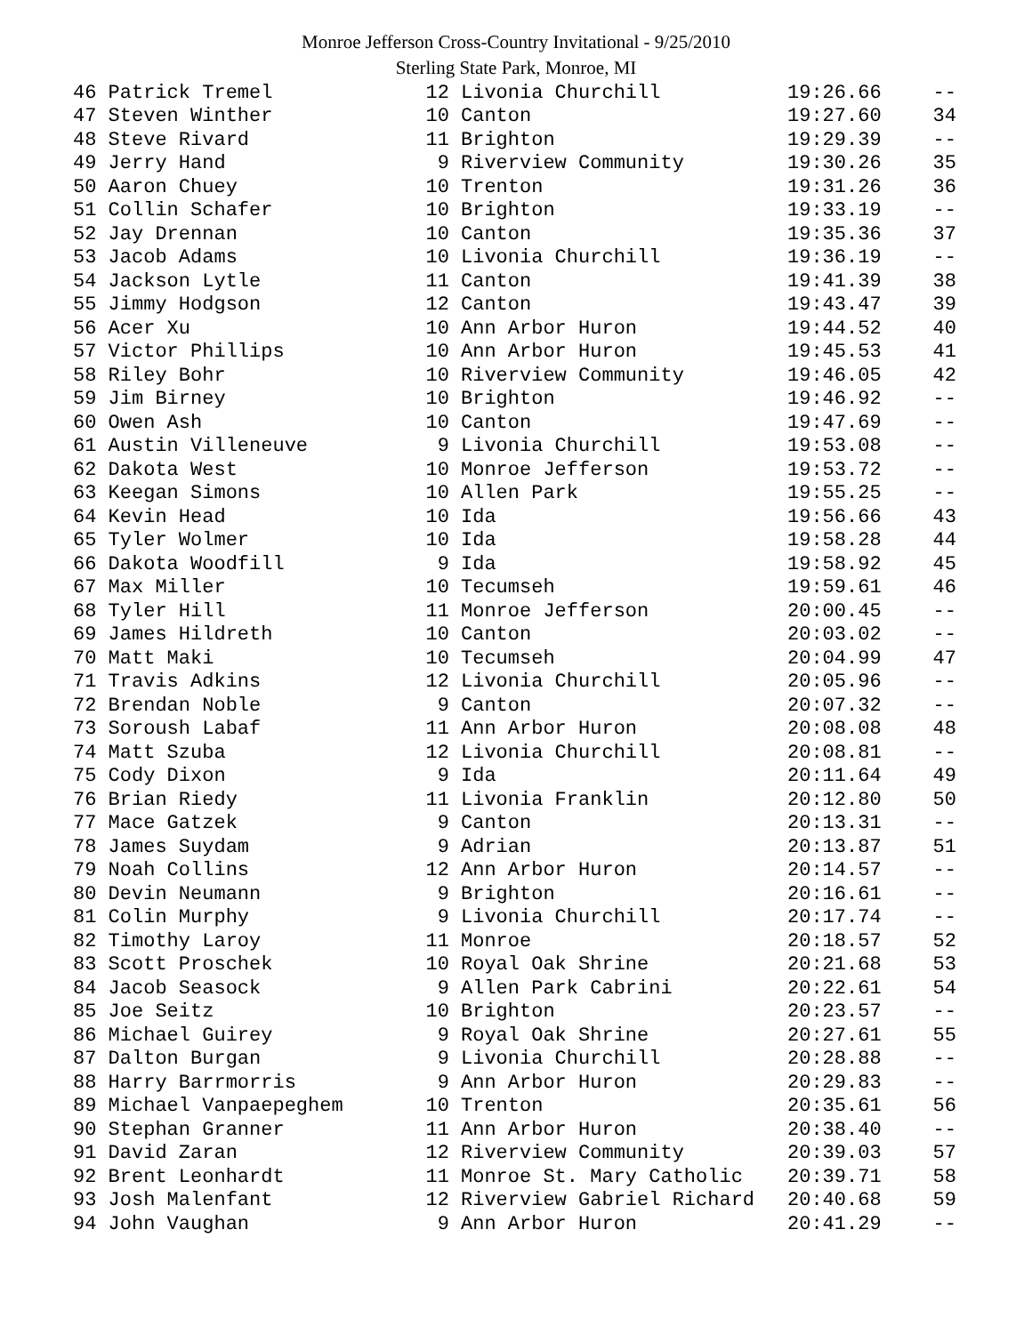Monroe Jefferson Cross-Country Invitational - 9/25/2010
Sterling State Park, Monroe, MI
| 46 Patrick Tremel | 12 | Livonia Churchill | 19:26.66 | -- |
| 47 Steven Winther | 10 | Canton | 19:27.60 | 34 |
| 48 Steve Rivard | 11 | Brighton | 19:29.39 | -- |
| 49 Jerry Hand | 9 | Riverview Community | 19:30.26 | 35 |
| 50 Aaron Chuey | 10 | Trenton | 19:31.26 | 36 |
| 51 Collin Schafer | 10 | Brighton | 19:33.19 | -- |
| 52 Jay Drennan | 10 | Canton | 19:35.36 | 37 |
| 53 Jacob Adams | 10 | Livonia Churchill | 19:36.19 | -- |
| 54 Jackson Lytle | 11 | Canton | 19:41.39 | 38 |
| 55 Jimmy Hodgson | 12 | Canton | 19:43.47 | 39 |
| 56 Acer Xu | 10 | Ann Arbor Huron | 19:44.52 | 40 |
| 57 Victor Phillips | 10 | Ann Arbor Huron | 19:45.53 | 41 |
| 58 Riley Bohr | 10 | Riverview Community | 19:46.05 | 42 |
| 59 Jim Birney | 10 | Brighton | 19:46.92 | -- |
| 60 Owen Ash | 10 | Canton | 19:47.69 | -- |
| 61 Austin Villeneuve | 9 | Livonia Churchill | 19:53.08 | -- |
| 62 Dakota West | 10 | Monroe Jefferson | 19:53.72 | -- |
| 63 Keegan Simons | 10 | Allen Park | 19:55.25 | -- |
| 64 Kevin Head | 10 | Ida | 19:56.66 | 43 |
| 65 Tyler Wolmer | 10 | Ida | 19:58.28 | 44 |
| 66 Dakota Woodfill | 9 | Ida | 19:58.92 | 45 |
| 67 Max Miller | 10 | Tecumseh | 19:59.61 | 46 |
| 68 Tyler Hill | 11 | Monroe Jefferson | 20:00.45 | -- |
| 69 James Hildreth | 10 | Canton | 20:03.02 | -- |
| 70 Matt Maki | 10 | Tecumseh | 20:04.99 | 47 |
| 71 Travis Adkins | 12 | Livonia Churchill | 20:05.96 | -- |
| 72 Brendan Noble | 9 | Canton | 20:07.32 | -- |
| 73 Soroush Labaf | 11 | Ann Arbor Huron | 20:08.08 | 48 |
| 74 Matt Szuba | 12 | Livonia Churchill | 20:08.81 | -- |
| 75 Cody Dixon | 9 | Ida | 20:11.64 | 49 |
| 76 Brian Riedy | 11 | Livonia Franklin | 20:12.80 | 50 |
| 77 Mace Gatzek | 9 | Canton | 20:13.31 | -- |
| 78 James Suydam | 9 | Adrian | 20:13.87 | 51 |
| 79 Noah Collins | 12 | Ann Arbor Huron | 20:14.57 | -- |
| 80 Devin Neumann | 9 | Brighton | 20:16.61 | -- |
| 81 Colin Murphy | 9 | Livonia Churchill | 20:17.74 | -- |
| 82 Timothy Laroy | 11 | Monroe | 20:18.57 | 52 |
| 83 Scott Proschek | 10 | Royal Oak Shrine | 20:21.68 | 53 |
| 84 Jacob Seasock | 9 | Allen Park Cabrini | 20:22.61 | 54 |
| 85 Joe Seitz | 10 | Brighton | 20:23.57 | -- |
| 86 Michael Guirey | 9 | Royal Oak Shrine | 20:27.61 | 55 |
| 87 Dalton Burgan | 9 | Livonia Churchill | 20:28.88 | -- |
| 88 Harry Barrmorris | 9 | Ann Arbor Huron | 20:29.83 | -- |
| 89 Michael Vanpaepeghem | 10 | Trenton | 20:35.61 | 56 |
| 90 Stephan Granner | 11 | Ann Arbor Huron | 20:38.40 | -- |
| 91 David Zaran | 12 | Riverview Community | 20:39.03 | 57 |
| 92 Brent Leonhardt | 11 | Monroe St. Mary Catholic | 20:39.71 | 58 |
| 93 Josh Malenfant | 12 | Riverview Gabriel Richard | 20:40.68 | 59 |
| 94 John Vaughan | 9 | Ann Arbor Huron | 20:41.29 | -- |